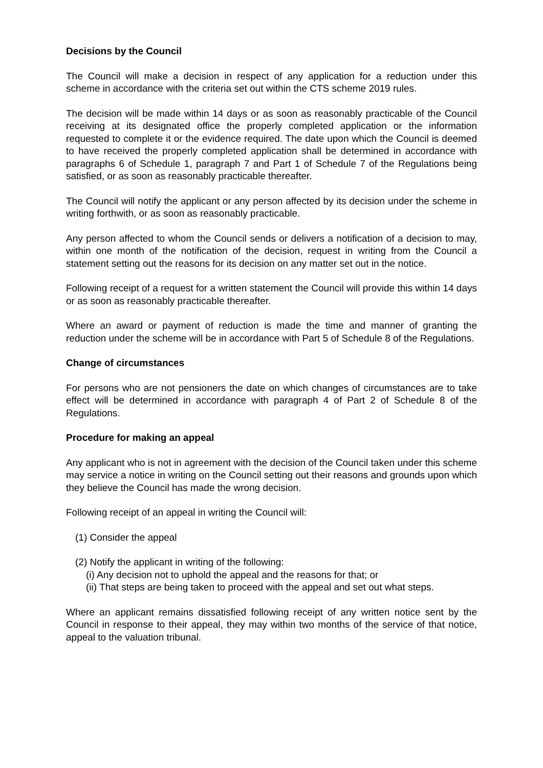Decisions by the Council
The Council will make a decision in respect of any application for a reduction under this scheme in accordance with the criteria set out within the CTS scheme 2019 rules.
The decision will be made within 14 days or as soon as reasonably practicable of the Council receiving at its designated office the properly completed application or the information requested to complete it or the evidence required. The date upon which the Council is deemed to have received the properly completed application shall be determined in accordance with paragraphs 6 of Schedule 1, paragraph 7 and Part 1 of Schedule 7 of the Regulations being satisfied, or as soon as reasonably practicable thereafter.
The Council will notify the applicant or any person affected by its decision under the scheme in writing forthwith, or as soon as reasonably practicable.
Any person affected to whom the Council sends or delivers a notification of a decision to may, within one month of the notification of the decision, request in writing from the Council a statement setting out the reasons for its decision on any matter set out in the notice.
Following receipt of a request for a written statement the Council will provide this within 14 days or as soon as reasonably practicable thereafter.
Where an award or payment of reduction is made the time and manner of granting the reduction under the scheme will be in accordance with Part 5 of Schedule 8 of the Regulations.
Change of circumstances
For persons who are not pensioners the date on which changes of circumstances are to take effect will be determined in accordance with paragraph 4 of Part 2 of Schedule 8 of the Regulations.
Procedure for making an appeal
Any applicant who is not in agreement with the decision of the Council taken under this scheme may service a notice in writing on the Council setting out their reasons and grounds upon which they believe the Council has made the wrong decision.
Following receipt of an appeal in writing the Council will:
(1) Consider the appeal
(2) Notify the applicant in writing of the following:
(i) Any decision not to uphold the appeal and the reasons for that; or
(ii) That steps are being taken to proceed with the appeal and set out what steps.
Where an applicant remains dissatisfied following receipt of any written notice sent by the Council in response to their appeal, they may within two months of the service of that notice, appeal to the valuation tribunal.